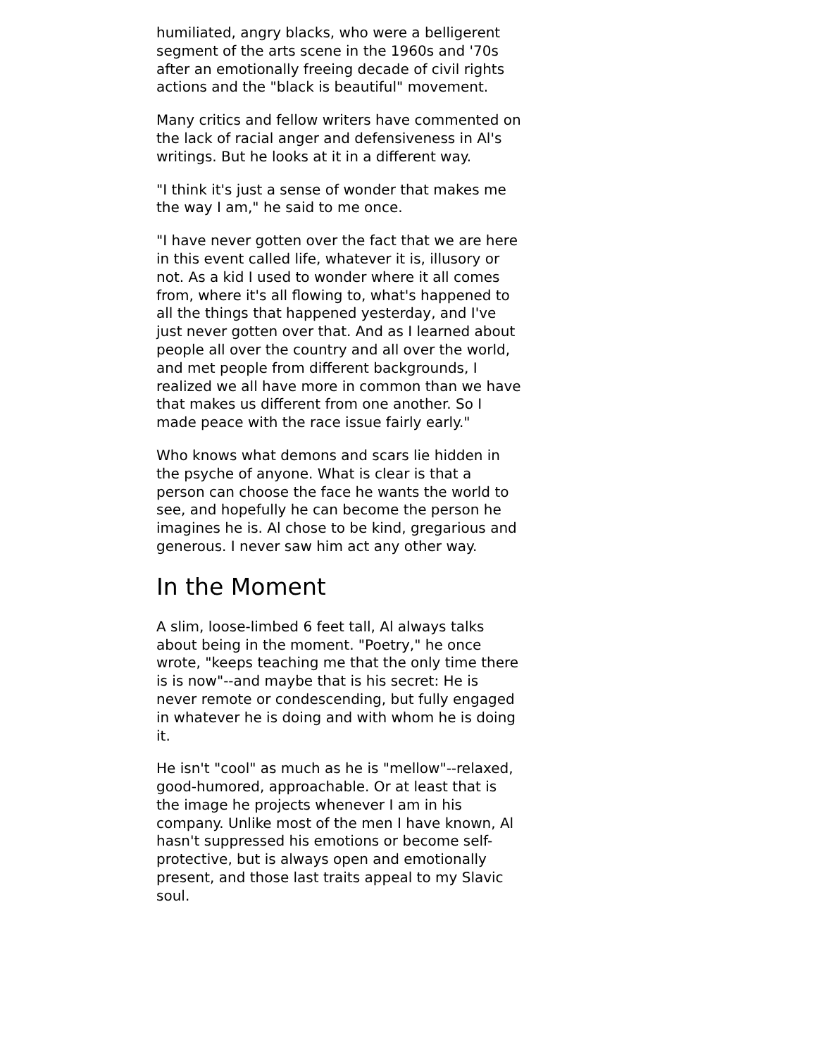humiliated, angry blacks, who were a belligerent segment of the arts scene in the 1960s and '70s after an emotionally freeing decade of civil rights actions and the "black is beautiful" movement.
Many critics and fellow writers have commented on the lack of racial anger and defensiveness in Al's writings. But he looks at it in a different way.
"I think it's just a sense of wonder that makes me the way I am," he said to me once.
"I have never gotten over the fact that we are here in this event called life, whatever it is, illusory or not. As a kid I used to wonder where it all comes from, where it's all flowing to, what's happened to all the things that happened yesterday, and I've just never gotten over that. And as I learned about people all over the country and all over the world, and met people from different backgrounds, I realized we all have more in common than we have that makes us different from one another. So I made peace with the race issue fairly early."
Who knows what demons and scars lie hidden in the psyche of anyone. What is clear is that a person can choose the face he wants the world to see, and hopefully he can become the person he imagines he is. Al chose to be kind, gregarious and generous. I never saw him act any other way.
In the Moment
A slim, loose-limbed 6 feet tall, Al always talks about being in the moment. "Poetry," he once wrote, "keeps teaching me that the only time there is is now"--and maybe that is his secret: He is never remote or condescending, but fully engaged in whatever he is doing and with whom he is doing it.
He isn't "cool" as much as he is "mellow"--relaxed, good-humored, approachable. Or at least that is the image he projects whenever I am in his company. Unlike most of the men I have known, Al hasn't suppressed his emotions or become self-protective, but is always open and emotionally present, and those last traits appeal to my Slavic soul.